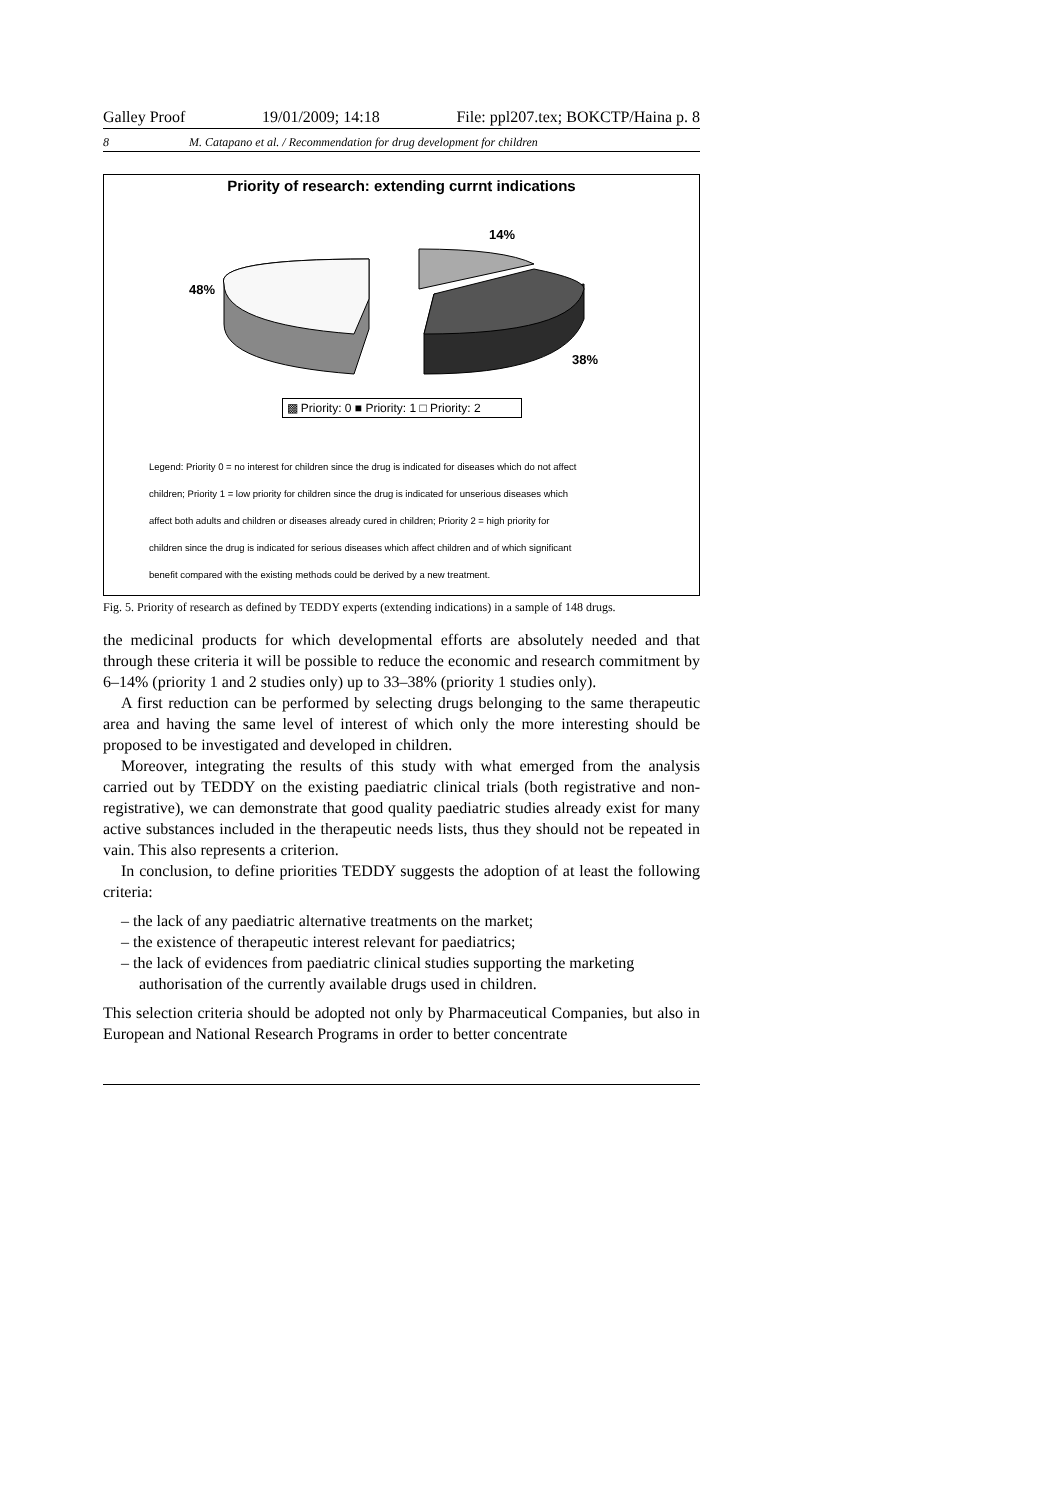Galley Proof 19/01/2009; 14:18 File: ppl207.tex; BOKCTP/Haina p. 8
8 M. Catapano et al. / Recommendation for drug development for children
Priority of research: extending currnt indications
14%
48%
38%
▩ Priority: 0 ■ Priority: 1 □ Priority: 2
Legend: Priority 0 = no interest for children since the drug is indicated for diseases which do not affect
children; Priority 1 = low priority for children since the drug is indicated for unserious diseases which
affect both adults and children or diseases already cured in children; Priority 2 = high priority for
children since the drug is indicated for serious diseases which affect children and of which significant
benefit compared with the existing methods could be derived by a new treatment.
Fig. 5. Priority of research as defined by TEDDY experts (extending indications) in a sample of 148 drugs.
the medicinal products for which developmental efforts are absolutely needed and that through these criteria it will be possible to reduce the economic and research commitment by 6–14% (priority 1 and 2 studies only) up to 33–38% (priority 1 studies only).
A first reduction can be performed by selecting drugs belonging to the same therapeutic area and having the same level of interest of which only the more interesting should be proposed to be investigated and developed in children.
Moreover, integrating the results of this study with what emerged from the analysis carried out by TEDDY on the existing paediatric clinical trials (both registrative and non-registrative), we can demonstrate that good quality paediatric studies already exist for many active substances included in the therapeutic needs lists, thus they should not be repeated in vain. This also represents a criterion.
In conclusion, to define priorities TEDDY suggests the adoption of at least the following criteria:
– the lack of any paediatric alternative treatments on the market;
– the existence of therapeutic interest relevant for paediatrics;
– the lack of evidences from paediatric clinical studies supporting the marketing authorisation of the currently available drugs used in children.
This selection criteria should be adopted not only by Pharmaceutical Companies, but also in European and National Research Programs in order to better concentrate